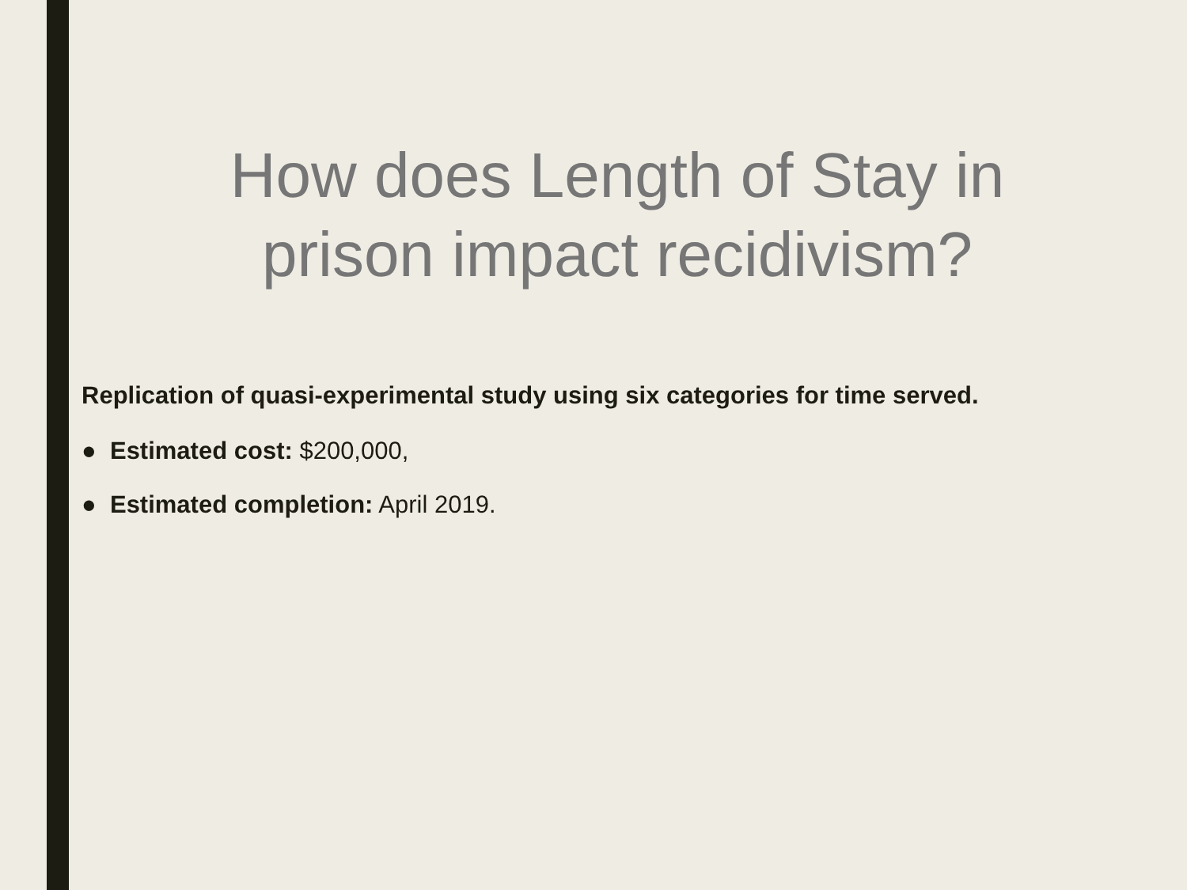How does Length of Stay in
prison impact recidivism?
Replication of quasi-experimental study using six categories for time served.
● Estimated cost: $200,000,
● Estimated completion: April 2019.